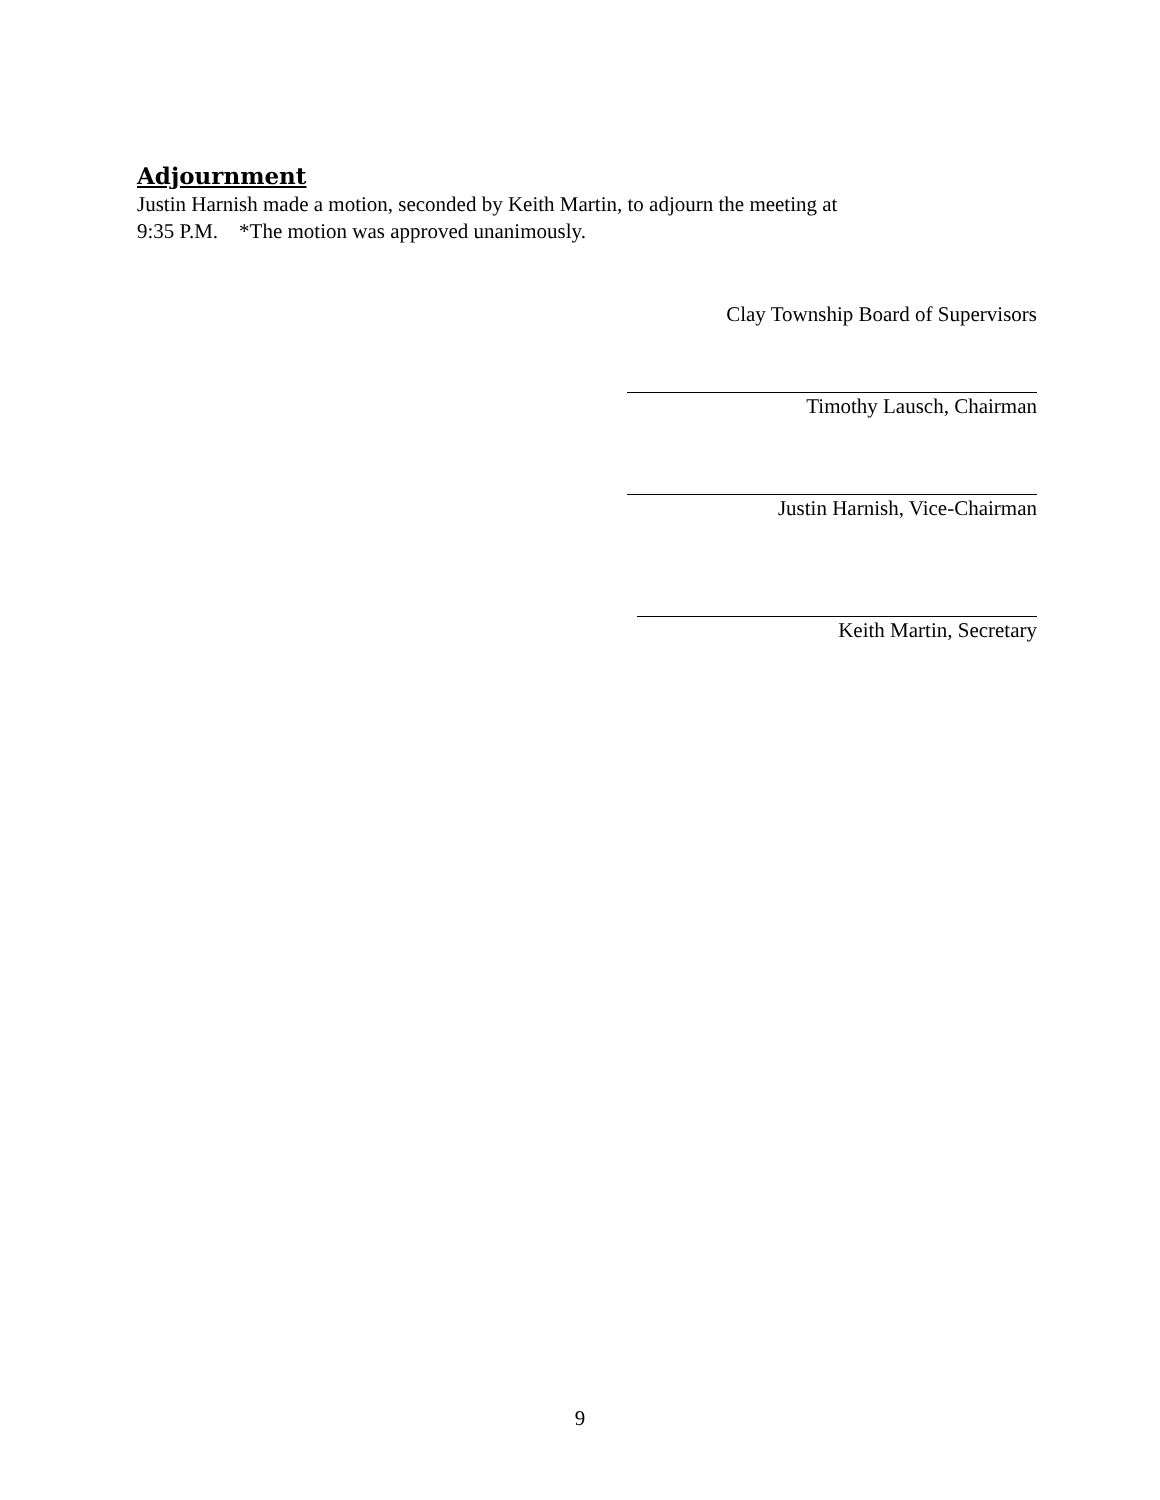Adjournment
Justin Harnish made a motion, seconded by Keith Martin, to adjourn the meeting at
9:35 P.M. *The motion was approved unanimously.
Clay Township Board of Supervisors
Timothy Lausch, Chairman
Justin Harnish, Vice-Chairman
Keith Martin, Secretary
9